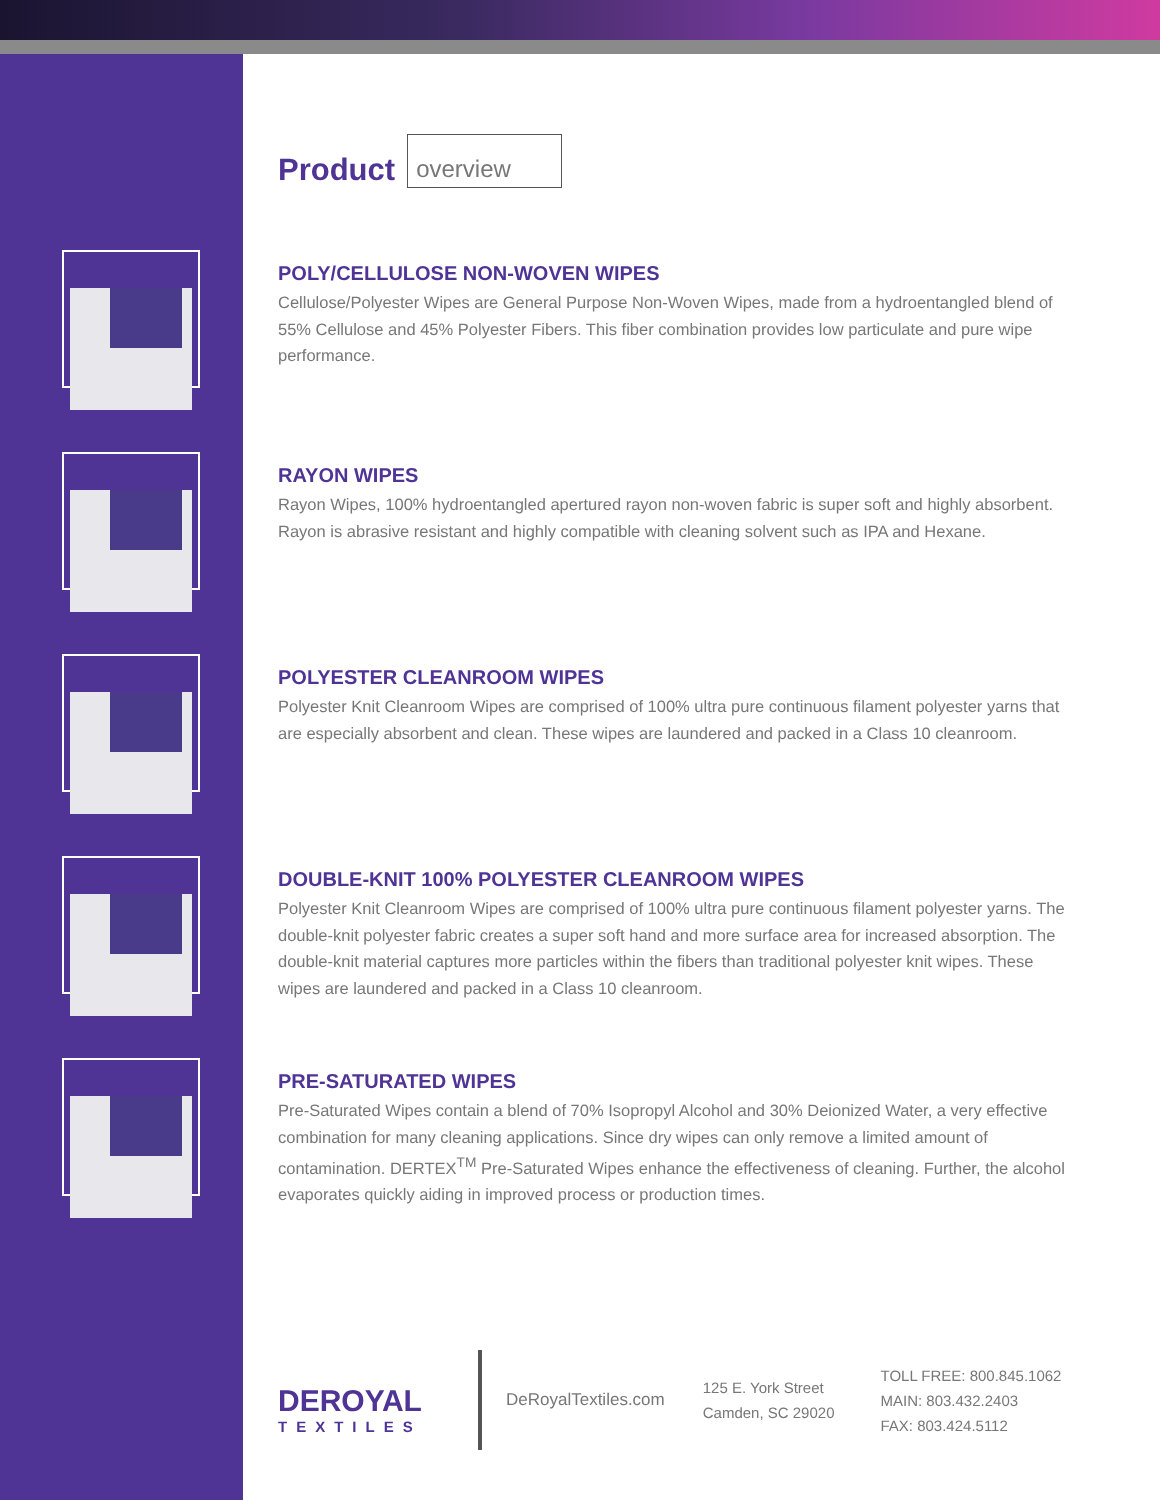Product overview
POLY/CELLULOSE NON-WOVEN WIPES
Cellulose/Polyester Wipes are General Purpose Non-Woven Wipes, made from a hydroentangled blend of 55% Cellulose and 45% Polyester Fibers. This fiber combination provides low particulate and pure wipe performance.
RAYON WIPES
Rayon Wipes, 100% hydroentangled apertured rayon non-woven fabric is super soft and highly absorbent. Rayon is abrasive resistant and highly compatible with cleaning solvent such as IPA and Hexane.
POLYESTER CLEANROOM WIPES
Polyester Knit Cleanroom Wipes are comprised of 100% ultra pure continuous filament polyester yarns that are especially absorbent and clean. These wipes are laundered and packed in a Class 10 cleanroom.
DOUBLE-KNIT 100% POLYESTER CLEANROOM WIPES
Polyester Knit Cleanroom Wipes are comprised of 100% ultra pure continuous filament polyester yarns. The double-knit polyester fabric creates a super soft hand and more surface area for increased absorption. The double-knit material captures more particles within the fibers than traditional polyester knit wipes. These wipes are laundered and packed in a Class 10 cleanroom.
PRE-SATURATED WIPES
Pre-Saturated Wipes contain a blend of 70% Isopropyl Alcohol and 30% Deionized Water, a very effective combination for many cleaning applications. Since dry wipes can only remove a limited amount of contamination. DERTEX<sup>TM</sup> Pre-Saturated Wipes enhance the effectiveness of cleaning. Further, the alcohol evaporates quickly aiding in improved process or production times.
DEROYAL
TEXTILES
DeRoyalTextiles.com
125 E. York Street
Camden, SC 29020
TOLL FREE: 800.845.1062
MAIN: 803.432.2403
FAX: 803.424.5112